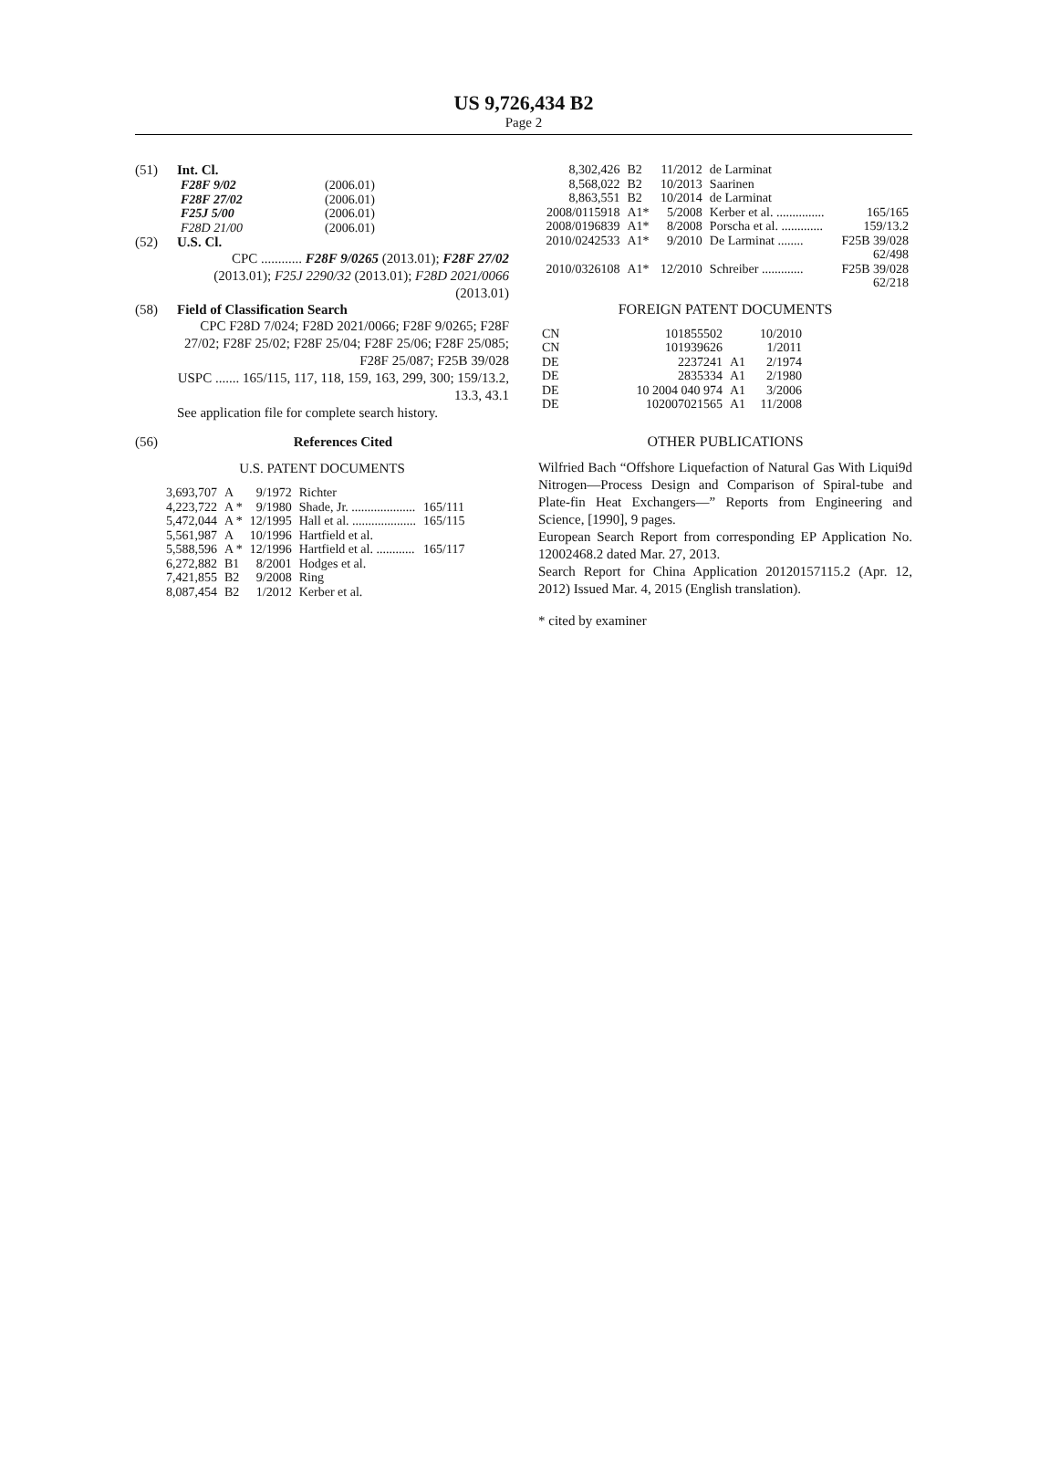US 9,726,434 B2
Page 2
(51) Int. Cl.
| F28F 9/02 | (2006.01) |
| F28F 27/02 | (2006.01) |
| F25J 5/00 | (2006.01) |
| F28D 21/00 | (2006.01) |
(52) U.S. Cl.
CPC ............ F28F 9/0265 (2013.01); F28F 27/02 (2013.01); F25J 2290/32 (2013.01); F28D 2021/0066 (2013.01)
(58) Field of Classification Search
CPC F28D 7/024; F28D 2021/0066; F28F 9/0265; F28F 27/02; F28F 25/02; F28F 25/04; F28F 25/06; F28F 25/085; F28F 25/087; F25B 39/028
USPC ....... 165/115, 117, 118, 159, 163, 299, 300; 159/13.2, 13.3, 43.1
See application file for complete search history.
(56) References Cited
U.S. PATENT DOCUMENTS
| 3,693,707 | A | 9/1972 | Richter | |
| 4,223,722 | A * | 9/1980 | Shade, Jr. .................... | 165/111 |
| 5,472,044 | A * | 12/1995 | Hall et al. .................... | 165/115 |
| 5,561,987 | A | 10/1996 | Hartfield et al. | |
| 5,588,596 | A * | 12/1996 | Hartfield et al. ............ | 165/117 |
| 6,272,882 | B1 | 8/2001 | Hodges et al. | |
| 7,421,855 | B2 | 9/2008 | Ring | |
| 8,087,454 | B2 | 1/2012 | Kerber et al. | |
| 8,302,426 | B2 | 11/2012 | de Larminat | |
| 8,568,022 | B2 | 10/2013 | Saarinen | |
| 8,863,551 | B2 | 10/2014 | de Larminat | |
| 2008/0115918 | A1* | 5/2008 | Kerber et al. ............... | 165/165 |
| 2008/0196839 | A1* | 8/2008 | Porscha et al. ............. | 159/13.2 |
| 2010/0242533 | A1* | 9/2010 | De Larminat ........ | F25B 39/028 62/498 |
| 2010/0326108 | A1* | 12/2010 | Schreiber ............. | F25B 39/028 62/218 |
FOREIGN PATENT DOCUMENTS
| CN | 101855502 | | 10/2010 |
| CN | 101939626 | | 1/2011 |
| DE | 2237241 | A1 | 2/1974 |
| DE | 2835334 | A1 | 2/1980 |
| DE | 10 2004 040 974 | A1 | 3/2006 |
| DE | 102007021565 | A1 | 11/2008 |
OTHER PUBLICATIONS
Wilfried Bach “Offshore Liquefaction of Natural Gas With Liqui9d Nitrogen—Process Design and Comparison of Spiral-tube and Plate-fin Heat Exchangers—” Reports from Engineering and Science, [1990], 9 pages.
European Search Report from corresponding EP Application No. 12002468.2 dated Mar. 27, 2013.
Search Report for China Application 20120157115.2 (Apr. 12, 2012) Issued Mar. 4, 2015 (English translation).
* cited by examiner